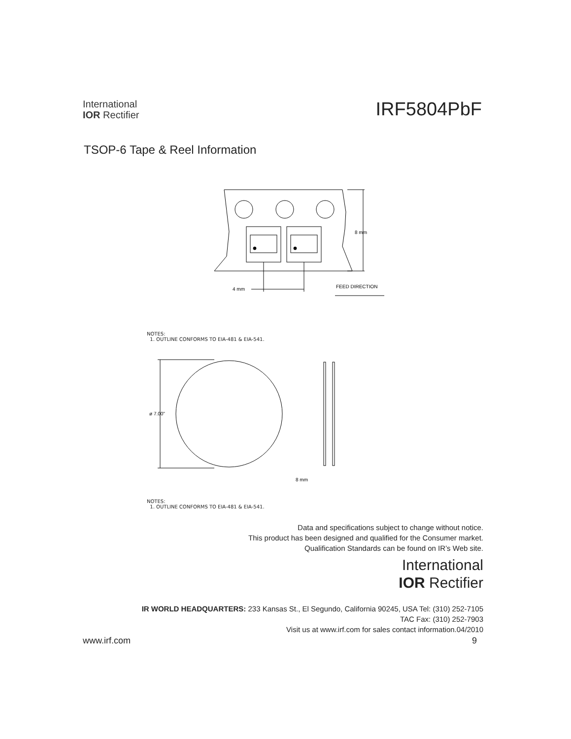International
IOR Rectifier
IRF5804PbF
TSOP-6 Tape & Reel Information
8 mm
4 mm
FEED DIRECTION
NOTES:
1. OUTLINE CONFORMS TO EIA-481 & EIA-541.
ø 7.00"
8 mm
NOTES:
1. OUTLINE CONFORMS TO EIA-481 & EIA-541.
Data and specifications subject to change without notice.
This product has been designed and qualified for the Consumer market.
Qualification Standards can be found on IR’s Web site.
International
IOR Rectifier
IR WORLD HEADQUARTERS: 233 Kansas St., El Segundo, California 90245, USA Tel: (310) 252-7105
TAC Fax: (310) 252-7903
Visit us at www.irf.com for sales contact information.04/2010
www.irf.com 9